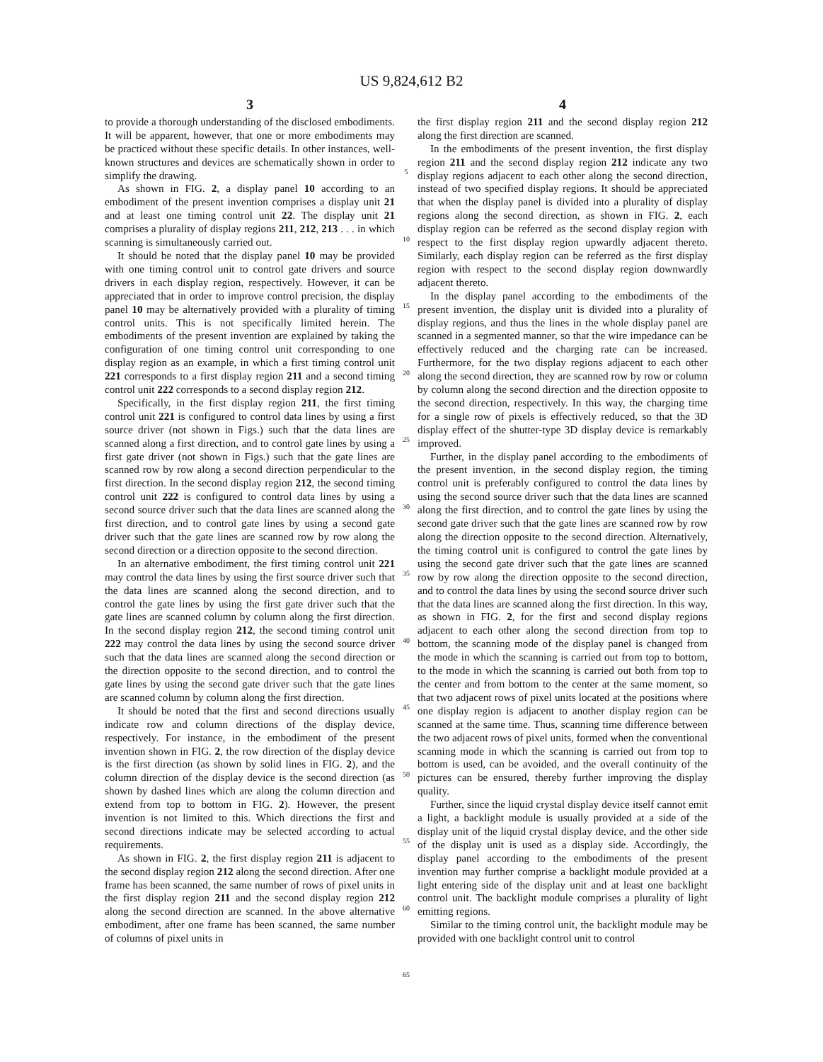US 9,824,612 B2
3
to provide a thorough understanding of the disclosed embodiments. It will be apparent, however, that one or more embodiments may be practiced without these specific details. In other instances, well-known structures and devices are schematically shown in order to simplify the drawing.
As shown in FIG. 2, a display panel 10 according to an embodiment of the present invention comprises a display unit 21 and at least one timing control unit 22. The display unit 21 comprises a plurality of display regions 211, 212, 213 . . . in which scanning is simultaneously carried out.
It should be noted that the display panel 10 may be provided with one timing control unit to control gate drivers and source drivers in each display region, respectively. However, it can be appreciated that in order to improve control precision, the display panel 10 may be alternatively provided with a plurality of timing control units. This is not specifically limited herein. The embodiments of the present invention are explained by taking the configuration of one timing control unit corresponding to one display region as an example, in which a first timing control unit 221 corresponds to a first display region 211 and a second timing control unit 222 corresponds to a second display region 212.
Specifically, in the first display region 211, the first timing control unit 221 is configured to control data lines by using a first source driver (not shown in Figs.) such that the data lines are scanned along a first direction, and to control gate lines by using a first gate driver (not shown in Figs.) such that the gate lines are scanned row by row along a second direction perpendicular to the first direction. In the second display region 212, the second timing control unit 222 is configured to control data lines by using a second source driver such that the data lines are scanned along the first direction, and to control gate lines by using a second gate driver such that the gate lines are scanned row by row along the second direction or a direction opposite to the second direction.
In an alternative embodiment, the first timing control unit 221 may control the data lines by using the first source driver such that the data lines are scanned along the second direction, and to control the gate lines by using the first gate driver such that the gate lines are scanned column by column along the first direction. In the second display region 212, the second timing control unit 222 may control the data lines by using the second source driver such that the data lines are scanned along the second direction or the direction opposite to the second direction, and to control the gate lines by using the second gate driver such that the gate lines are scanned column by column along the first direction.
It should be noted that the first and second directions usually indicate row and column directions of the display device, respectively. For instance, in the embodiment of the present invention shown in FIG. 2, the row direction of the display device is the first direction (as shown by solid lines in FIG. 2), and the column direction of the display device is the second direction (as shown by dashed lines which are along the column direction and extend from top to bottom in FIG. 2). However, the present invention is not limited to this. Which directions the first and second directions indicate may be selected according to actual requirements.
As shown in FIG. 2, the first display region 211 is adjacent to the second display region 212 along the second direction. After one frame has been scanned, the same number of rows of pixel units in the first display region 211 and the second display region 212 along the second direction are scanned. In the above alternative embodiment, after one frame has been scanned, the same number of columns of pixel units in
5
10
15
20
25
30
35
40
45
50
55
60
65
4
the first display region 211 and the second display region 212 along the first direction are scanned.
In the embodiments of the present invention, the first display region 211 and the second display region 212 indicate any two display regions adjacent to each other along the second direction, instead of two specified display regions. It should be appreciated that when the display panel is divided into a plurality of display regions along the second direction, as shown in FIG. 2, each display region can be referred as the second display region with respect to the first display region upwardly adjacent thereto. Similarly, each display region can be referred as the first display region with respect to the second display region downwardly adjacent thereto.
In the display panel according to the embodiments of the present invention, the display unit is divided into a plurality of display regions, and thus the lines in the whole display panel are scanned in a segmented manner, so that the wire impedance can be effectively reduced and the charging rate can be increased. Furthermore, for the two display regions adjacent to each other along the second direction, they are scanned row by row or column by column along the second direction and the direction opposite to the second direction, respectively. In this way, the charging time for a single row of pixels is effectively reduced, so that the 3D display effect of the shutter-type 3D display device is remarkably improved.
Further, in the display panel according to the embodiments of the present invention, in the second display region, the timing control unit is preferably configured to control the data lines by using the second source driver such that the data lines are scanned along the first direction, and to control the gate lines by using the second gate driver such that the gate lines are scanned row by row along the direction opposite to the second direction. Alternatively, the timing control unit is configured to control the gate lines by using the second gate driver such that the gate lines are scanned row by row along the direction opposite to the second direction, and to control the data lines by using the second source driver such that the data lines are scanned along the first direction. In this way, as shown in FIG. 2, for the first and second display regions adjacent to each other along the second direction from top to bottom, the scanning mode of the display panel is changed from the mode in which the scanning is carried out from top to bottom, to the mode in which the scanning is carried out both from top to the center and from bottom to the center at the same moment, so that two adjacent rows of pixel units located at the positions where one display region is adjacent to another display region can be scanned at the same time. Thus, scanning time difference between the two adjacent rows of pixel units, formed when the conventional scanning mode in which the scanning is carried out from top to bottom is used, can be avoided, and the overall continuity of the pictures can be ensured, thereby further improving the display quality.
Further, since the liquid crystal display device itself cannot emit a light, a backlight module is usually provided at a side of the display unit of the liquid crystal display device, and the other side of the display unit is used as a display side. Accordingly, the display panel according to the embodiments of the present invention may further comprise a backlight module provided at a light entering side of the display unit and at least one backlight control unit. The backlight module comprises a plurality of light emitting regions.
Similar to the timing control unit, the backlight module may be provided with one backlight control unit to control